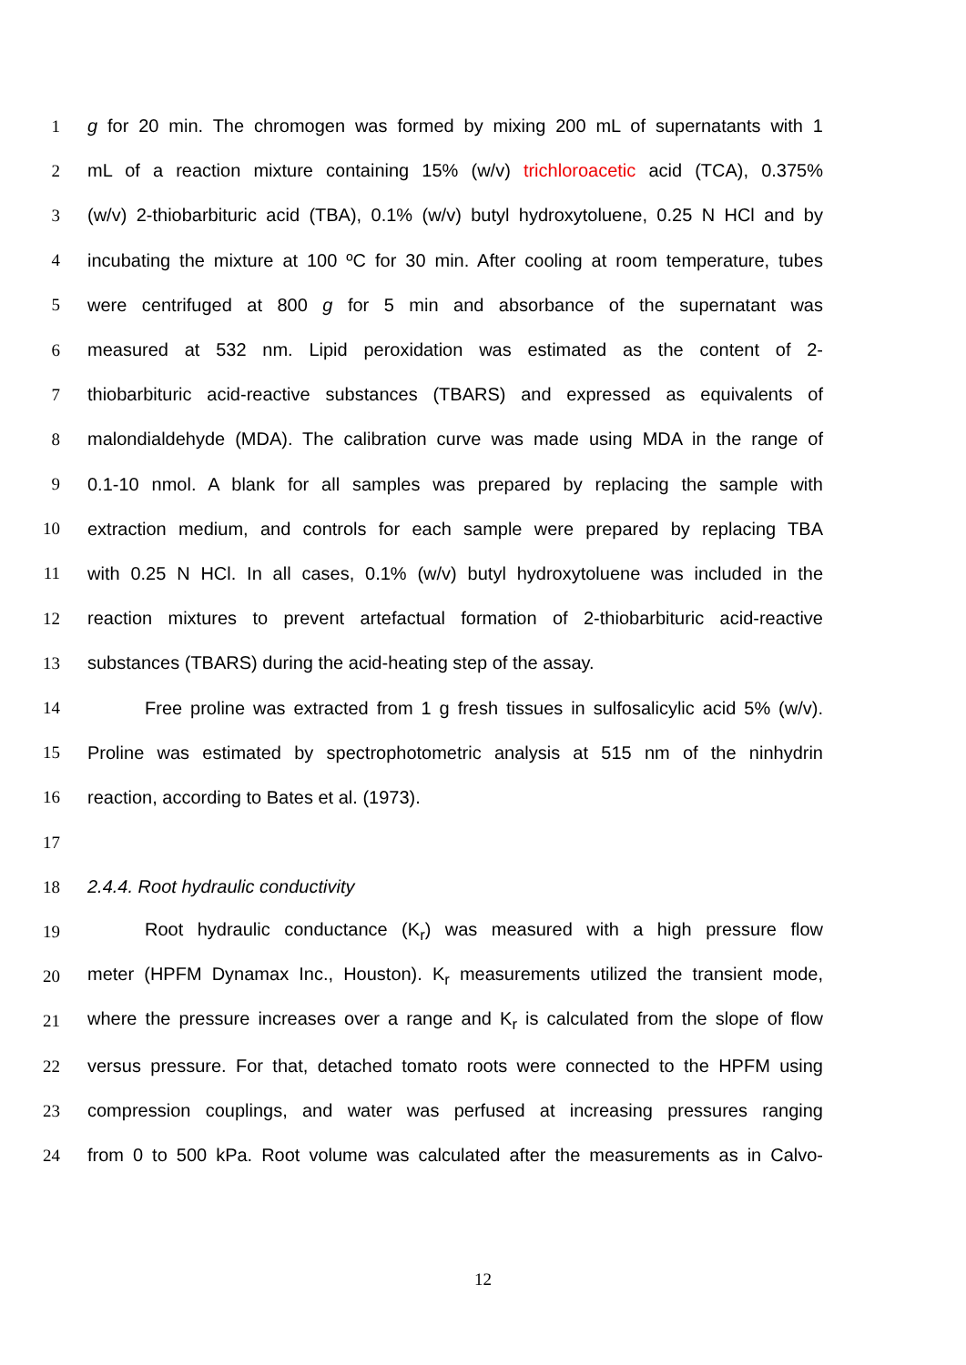1 g for 20 min. The chromogen was formed by mixing 200 mL of supernatants with 1
2 mL of a reaction mixture containing 15% (w/v) trichloroacetic acid (TCA), 0.375%
3 (w/v) 2-thiobarbituric acid (TBA), 0.1% (w/v) butyl hydroxytoluene, 0.25 N HCl and by
4 incubating the mixture at 100 ºC for 30 min. After cooling at room temperature, tubes
5 were centrifuged at 800 g for 5 min and absorbance of the supernatant was
6 measured at 532 nm. Lipid peroxidation was estimated as the content of 2-
7 thiobarbituric acid-reactive substances (TBARS) and expressed as equivalents of
8 malondialdehyde (MDA). The calibration curve was made using MDA in the range of
9 0.1-10 nmol. A blank for all samples was prepared by replacing the sample with
10 extraction medium, and controls for each sample were prepared by replacing TBA
11 with 0.25 N HCl. In all cases, 0.1% (w/v) butyl hydroxytoluene was included in the
12 reaction mixtures to prevent artefactual formation of 2-thiobarbituric acid-reactive
13 substances (TBARS) during the acid-heating step of the assay.
14 Free proline was extracted from 1 g fresh tissues in sulfosalicylic acid 5% (w/v).
15 Proline was estimated by spectrophotometric analysis at 515 nm of the ninhydrin
16 reaction, according to Bates et al. (1973).
17
18 2.4.4. Root hydraulic conductivity
19 Root hydraulic conductance (K<sub>r</sub>) was measured with a high pressure flow
20 meter (HPFM Dynamax Inc., Houston). K<sub>r</sub> measurements utilized the transient mode,
21 where the pressure increases over a range and K<sub>r</sub> is calculated from the slope of flow
22 versus pressure. For that, detached tomato roots were connected to the HPFM using
23 compression couplings, and water was perfused at increasing pressures ranging
24 from 0 to 500 kPa. Root volume was calculated after the measurements as in Calvo-
12